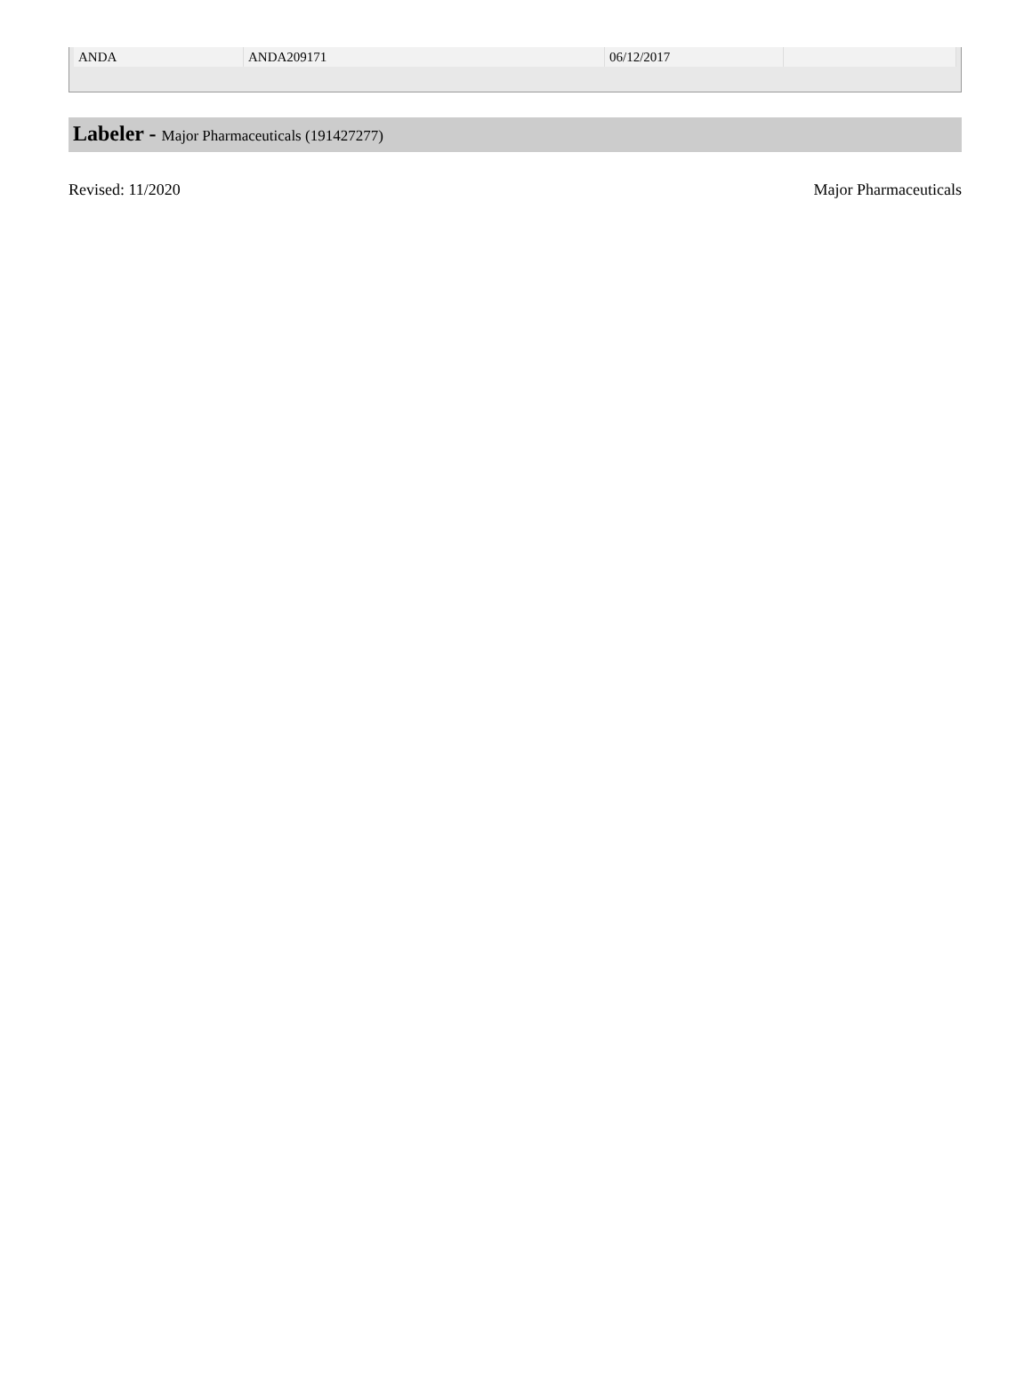| ANDA | ANDA209171 | 06/12/2017 | |
Labeler - Major Pharmaceuticals (191427277)
Revised: 11/2020 Major Pharmaceuticals